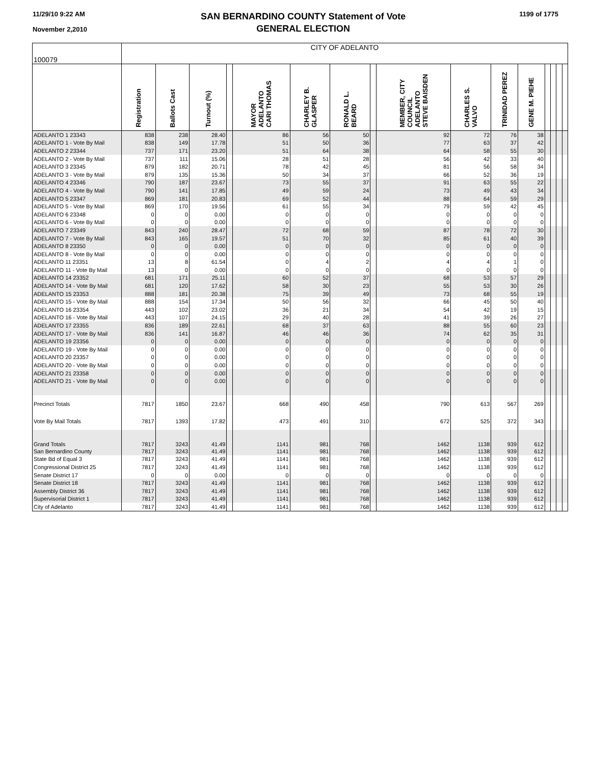11/29/10 9:22 AM
November 2,2010
SAN BERNARDINO COUNTY Statement of Vote
GENERAL ELECTION
1199 of 1775
| 100079 | CITY OF ADELANTO | | | | | | | | | | | | | | | |
| | Registration | Ballots Cast | Turnout (%) | | MAYOR ADELANTO CARI THOMAS | CHARLEY B. GLASPER | RONALD L. BEARD | | MEMBER, CITY COUNCIL ADELANTO STEVE BAISDEN | CHARLES S. VALVO | TRINIDAD PEREZ | GENE M. PIEHE | | | | |
| ADELANTO 1 23343 | 838 | 238 | 28.40 | | 86 | 56 | 50 | | 92 | 72 | 76 | 38 | | | | |
| ADELANTO 1 - Vote By Mail | 838 | 149 | 17.78 | | 51 | 50 | 36 | | 77 | 63 | 37 | 42 | | | | |
| ADELANTO 2 23344 | 737 | 171 | 23.20 | | 51 | 64 | 38 | | 64 | 58 | 55 | 30 | | | | |
| ADELANTO 2 - Vote By Mail | 737 | 111 | 15.06 | | 28 | 51 | 28 | | 56 | 42 | 33 | 40 | | | | |
| ADELANTO 3 23345 | 879 | 182 | 20.71 | | 78 | 42 | 45 | | 81 | 56 | 58 | 34 | | | | |
| ADELANTO 3 - Vote By Mail | 879 | 135 | 15.36 | | 50 | 34 | 37 | | 66 | 52 | 36 | 19 | | | | |
| ADELANTO 4 23346 | 790 | 187 | 23.67 | | 73 | 55 | 37 | | 91 | 63 | 55 | 22 | | | | |
| ADELANTO 4 - Vote By Mail | 790 | 141 | 17.85 | | 49 | 59 | 24 | | 73 | 49 | 43 | 34 | | | | |
| ADELANTO 5 23347 | 869 | 181 | 20.83 | | 69 | 52 | 44 | | 88 | 64 | 59 | 29 | | | | |
| ADELANTO 5 - Vote By Mail | 869 | 170 | 19.56 | | 61 | 55 | 34 | | 79 | 59 | 42 | 45 | | | | |
| ADELANTO 6 23348 | 0 | 0 | 0.00 | | 0 | 0 | 0 | | 0 | 0 | 0 | 0 | | | | |
| ADELANTO 6 - Vote By Mail | 0 | 0 | 0.00 | | 0 | 0 | 0 | | 0 | 0 | 0 | 0 | | | | |
| ADELANTO 7 23349 | 843 | 240 | 28.47 | | 72 | 68 | 59 | | 87 | 78 | 72 | 30 | | | | |
| ADELANTO 7 - Vote By Mail | 843 | 165 | 19.57 | | 51 | 70 | 32 | | 85 | 61 | 40 | 39 | | | | |
| ADELANTO 8 23350 | 0 | 0 | 0.00 | | 0 | 0 | 0 | | 0 | 0 | 0 | 0 | | | | |
| ADELANTO 8 - Vote By Mail | 0 | 0 | 0.00 | | 0 | 0 | 0 | | 0 | 0 | 0 | 0 | | | | |
| ADELANTO 11 23351 | 13 | 8 | 61.54 | | 0 | 4 | 2 | | 4 | 4 | 1 | 0 | | | | |
| ADELANTO 11 - Vote By Mail | 13 | 0 | 0.00 | | 0 | 0 | 0 | | 0 | 0 | 0 | 0 | | | | |
| ADELANTO 14 23352 | 681 | 171 | 25.11 | | 60 | 52 | 37 | | 68 | 53 | 57 | 29 | | | | |
| ADELANTO 14 - Vote By Mail | 681 | 120 | 17.62 | | 58 | 30 | 23 | | 55 | 53 | 30 | 26 | | | | |
| ADELANTO 15 23353 | 888 | 181 | 20.38 | | 75 | 39 | 49 | | 73 | 68 | 55 | 19 | | | | |
| ADELANTO 15 - Vote By Mail | 888 | 154 | 17.34 | | 50 | 56 | 32 | | 66 | 45 | 50 | 40 | | | | |
| ADELANTO 16 23354 | 443 | 102 | 23.02 | | 36 | 21 | 34 | | 54 | 42 | 19 | 15 | | | | |
| ADELANTO 16 - Vote By Mail | 443 | 107 | 24.15 | | 29 | 40 | 28 | | 41 | 39 | 26 | 27 | | | | |
| ADELANTO 17 23355 | 836 | 189 | 22.61 | | 68 | 37 | 63 | | 88 | 55 | 60 | 23 | | | | |
| ADELANTO 17 - Vote By Mail | 836 | 141 | 16.87 | | 46 | 46 | 36 | | 74 | 62 | 35 | 31 | | | | |
| ADELANTO 19 23356 | 0 | 0 | 0.00 | | 0 | 0 | 0 | | 0 | 0 | 0 | 0 | | | | |
| ADELANTO 19 - Vote By Mail | 0 | 0 | 0.00 | | 0 | 0 | 0 | | 0 | 0 | 0 | 0 | | | | |
| ADELANTO 20 23357 | 0 | 0 | 0.00 | | 0 | 0 | 0 | | 0 | 0 | 0 | 0 | | | | |
| ADELANTO 20 - Vote By Mail | 0 | 0 | 0.00 | | 0 | 0 | 0 | | 0 | 0 | 0 | 0 | | | | |
| ADELANTO 21 23358 | 0 | 0 | 0.00 | | 0 | 0 | 0 | | 0 | 0 | 0 | 0 | | | | |
| ADELANTO 21 - Vote By Mail | 0 | 0 | 0.00 | | 0 | 0 | 0 | | 0 | 0 | 0 | 0 | | | | |
| Precinct Totals | 7817 | 1850 | 23.67 | | 668 | 490 | 458 | | 790 | 613 | 567 | 269 | | | | |
| Vote By Mail Totals | 7817 | 1393 | 17.82 | | 473 | 491 | 310 | | 672 | 525 | 372 | 343 | | | | |
| Grand Totals | 7817 | 3243 | 41.49 | | 1141 | 981 | 768 | | 1462 | 1138 | 939 | 612 | | | | |
| San Bernardino County | 7817 | 3243 | 41.49 | | 1141 | 981 | 768 | | 1462 | 1138 | 939 | 612 | | | | |
| State Bd of Equal 3 | 7817 | 3243 | 41.49 | | 1141 | 981 | 768 | | 1462 | 1138 | 939 | 612 | | | | |
| Congressional District 25 | 7817 | 3243 | 41.49 | | 1141 | 981 | 768 | | 1462 | 1138 | 939 | 612 | | | | |
| Senate District 17 | 0 | 0 | 0.00 | | 0 | 0 | 0 | | 0 | 0 | 0 | 0 | | | | |
| Senate District 18 | 7817 | 3243 | 41.49 | | 1141 | 981 | 768 | | 1462 | 1138 | 939 | 612 | | | | |
| Assembly District 36 | 7817 | 3243 | 41.49 | | 1141 | 981 | 768 | | 1462 | 1138 | 939 | 612 | | | | |
| Supervisorial District 1 | 7817 | 3243 | 41.49 | | 1141 | 981 | 768 | | 1462 | 1138 | 939 | 612 | | | | |
| City of Adelanto | 7817 | 3243 | 41.49 | | 1141 | 981 | 768 | | 1462 | 1138 | 939 | 612 | | | | |